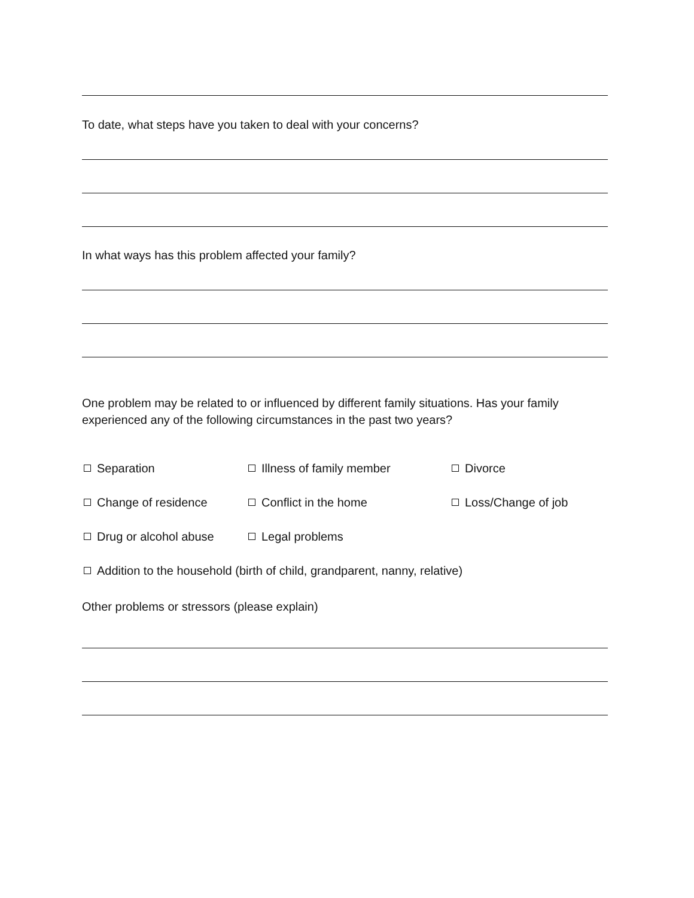To date, what steps have you taken to deal with your concerns?
In what ways has this problem affected your family?
One problem may be related to or influenced by different family situations. Has your family experienced any of the following circumstances in the past two years?
Separation Illness of family member Divorce
Change of residence Conflict in the home Loss/Change of job
Drug or alcohol abuse Legal problems
Addition to the household (birth of child, grandparent, nanny, relative)
Other problems or stressors (please explain)